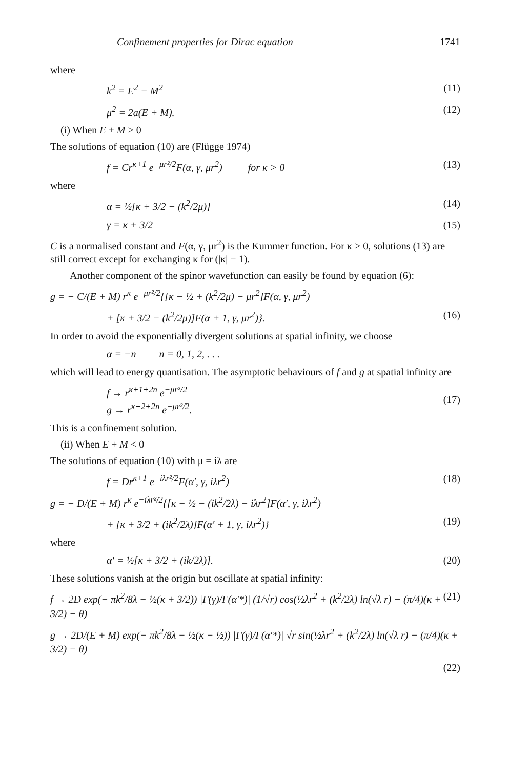Confinement properties for Dirac equation 1741
where
k<sup>2</sup> = E<sup>2</sup> − M<sup>2</sup> (11)
μ<sup>2</sup> = 2a(E + M). (12)
(i) When E + M > 0
The solutions of equation (10) are (Flügge 1974)
f = Cr<sup>κ+1</sup> e<sup>−μr²/2</sup>F(α, γ, μr<sup>2</sup>) for κ > 0 (13)
where
α = ½[κ + 3/2 − (k<sup>2</sup>/2μ)] (14)
γ = κ + 3/2 (15)
C is a normalised constant and F(α, γ, μr<sup>2</sup>) is the Kummer function. For κ > 0, solutions (13) are still correct except for exchanging κ for (|κ| − 1).
Another component of the spinor wavefunction can easily be found by equation (6):
g = − C/(E + M) r<sup>κ</sup> e<sup>−μr²/2</sup>{[κ − ½ + (k<sup>2</sup>/2μ) − μr<sup>2</sup>]F(α, γ, μr<sup>2</sup>)
+ [κ + 3/2 − (k<sup>2</sup>/2μ)]F(α + 1, γ, μr<sup>2</sup>)}. (16)
In order to avoid the exponentially divergent solutions at spatial infinity, we choose
α = −n n = 0, 1, 2, . . .
which will lead to energy quantisation. The asymptotic behaviours of f and g at spatial infinity are
f → r<sup>κ+1+2n</sup> e<sup>−μr²/2</sup>
g → r<sup>κ+2+2n</sup> e<sup>−μr²/2</sup>. (17)
This is a confinement solution.
(ii) When E + M < 0
The solutions of equation (10) with μ = iλ are
f = Dr<sup>κ+1</sup> e<sup>−iλr²/2</sup>F(α′, γ, iλr<sup>2</sup>) (18)
g = − D/(E + M) r<sup>κ</sup> e<sup>−iλr²/2</sup>{[κ − ½ − (ik<sup>2</sup>/2λ) − iλr<sup>2</sup>]F(α′, γ, iλr<sup>2</sup>)
+ [κ + 3/2 + (ik<sup>2</sup>/2λ)]F(α′ + 1, γ, iλr<sup>2</sup>)} (19)
where
α′ = ½[κ + 3/2 + (ik/2λ)]. (20)
These solutions vanish at the origin but oscillate at spatial infinity:
f → 2D exp(− πk<sup>2</sup>/8λ − ½(κ + 3/2)) |Γ(γ)/Γ(α′*)| (1/√r) cos(½λr<sup>2</sup> + (k<sup>2</sup>/2λ) ln(√λ r) − (π/4)(κ + 3/2) − θ) (21)
g → 2D/(E + M) exp(− πk<sup>2</sup>/8λ − ½(κ − ½)) |Γ(γ)/Γ(α′*)| √r sin(½λr<sup>2</sup> + (k<sup>2</sup>/2λ) ln(√λ r) − (π/4)(κ + 3/2) − θ)
(22)